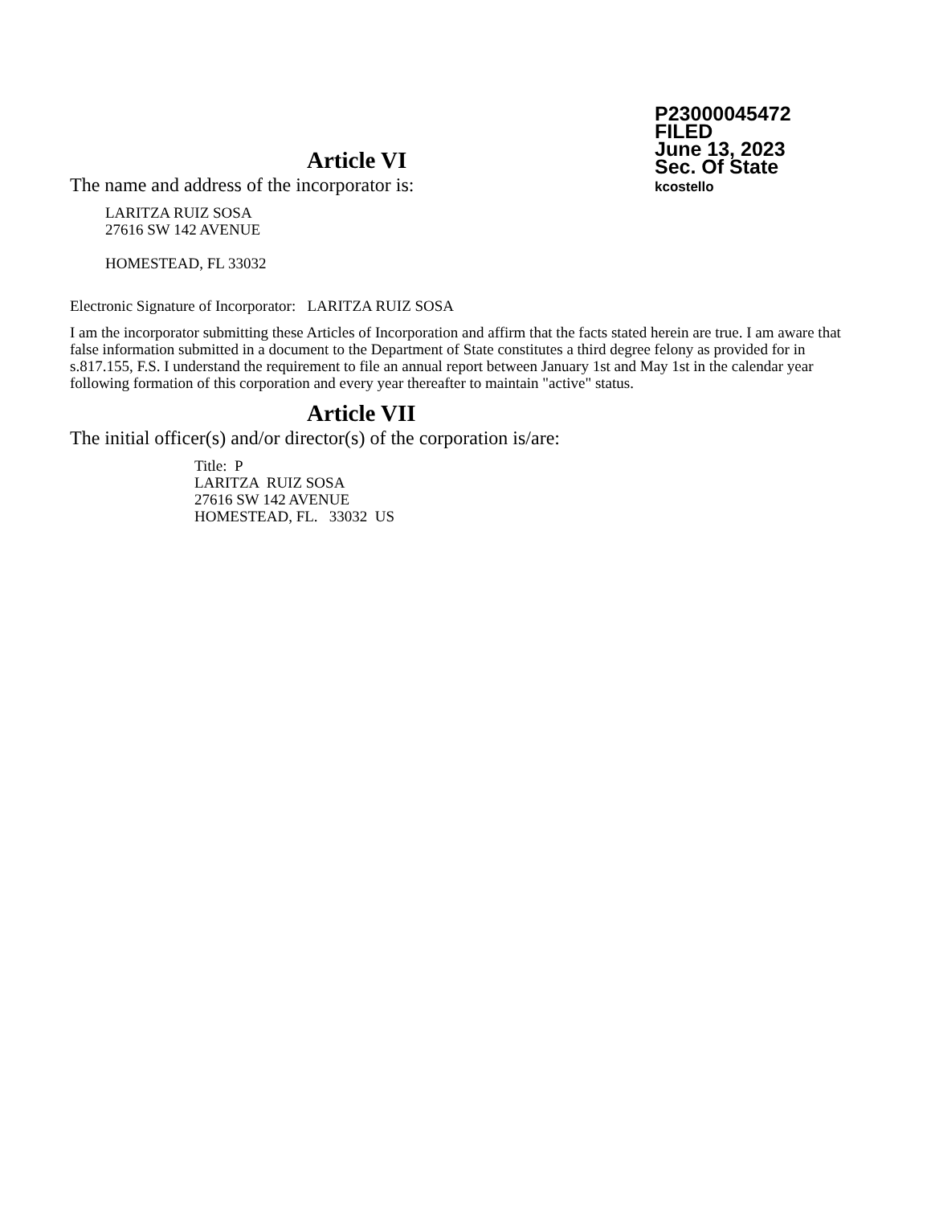P23000045472
FILED
June 13, 2023
Sec. Of State
kcostello
Article VI
The name and address of the incorporator is:
LARITZA RUIZ SOSA
27616 SW 142 AVENUE
HOMESTEAD, FL 33032
Electronic Signature of Incorporator: LARITZA RUIZ SOSA
I am the incorporator submitting these Articles of Incorporation and affirm that the facts stated herein are true. I am aware that false information submitted in a document to the Department of State constitutes a third degree felony as provided for in s.817.155, F.S. I understand the requirement to file an annual report between January 1st and May 1st in the calendar year following formation of this corporation and every year thereafter to maintain "active" status.
Article VII
The initial officer(s) and/or director(s) of the corporation is/are:
Title: P
LARITZA RUIZ SOSA
27616 SW 142 AVENUE
HOMESTEAD, FL. 33032 US